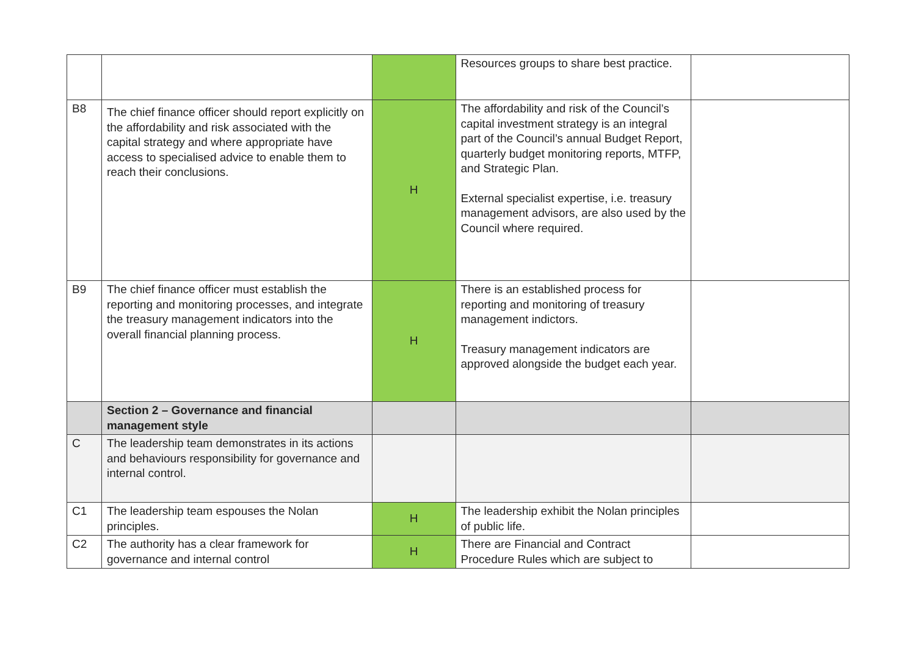| | | | Resources groups to share best practice. | |
| B8 | The chief finance officer should report explicitly on the affordability and risk associated with the capital strategy and where appropriate have access to specialised advice to enable them to reach their conclusions. | H | The affordability and risk of the Council’s capital investment strategy is an integral part of the Council’s annual Budget Report, quarterly budget monitoring reports, MTFP, and Strategic Plan. External specialist expertise, i.e. treasury management advisors, are also used by the Council where required. | |
| B9 | The chief finance officer must establish the reporting and monitoring processes, and integrate the treasury management indicators into the overall financial planning process. | H | There is an established process for reporting and monitoring of treasury management indictors. Treasury management indicators are approved alongside the budget each year. | |
| | Section 2 – Governance and financial management style | | | |
| C | The leadership team demonstrates in its actions and behaviours responsibility for governance and internal control. | | | |
| C1 | The leadership team espouses the Nolan principles. | H | The leadership exhibit the Nolan principles of public life. | |
| C2 | The authority has a clear framework for governance and internal control | H | There are Financial and Contract Procedure Rules which are subject to | |